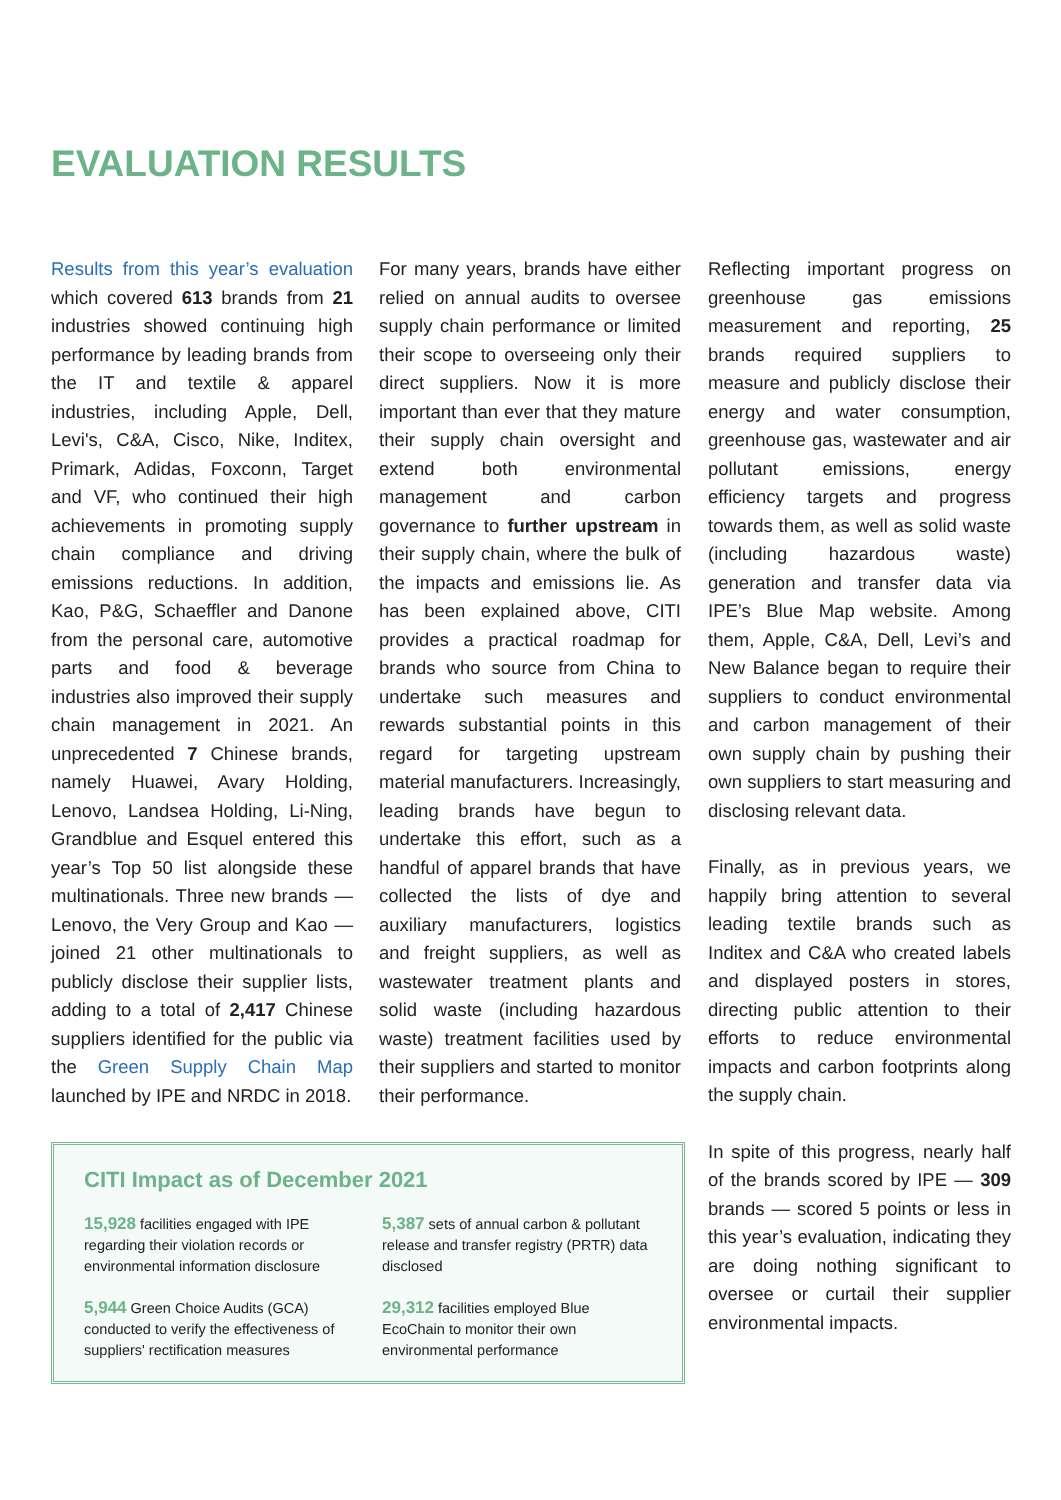EVALUATION RESULTS
Results from this year’s evaluation which covered 613 brands from 21 industries showed continuing high performance by leading brands from the IT and textile & apparel industries, including Apple, Dell, Levi's, C&A, Cisco, Nike, Inditex, Primark, Adidas, Foxconn, Target and VF, who continued their high achievements in promoting supply chain compliance and driving emissions reductions. In addition, Kao, P&G, Schaeffler and Danone from the personal care, automotive parts and food & beverage industries also improved their supply chain management in 2021. An unprecedented 7 Chinese brands, namely Huawei, Avary Holding, Lenovo, Landsea Holding, Li-Ning, Grandblue and Esquel entered this year’s Top 50 list alongside these multinationals. Three new brands — Lenovo, the Very Group and Kao — joined 21 other multinationals to publicly disclose their supplier lists, adding to a total of 2,417 Chinese suppliers identified for the public via the Green Supply Chain Map launched by IPE and NRDC in 2018.
For many years, brands have either relied on annual audits to oversee supply chain performance or limited their scope to overseeing only their direct suppliers. Now it is more important than ever that they mature their supply chain oversight and extend both environmental management and carbon governance to further upstream in their supply chain, where the bulk of the impacts and emissions lie. As has been explained above, CITI provides a practical roadmap for brands who source from China to undertake such measures and rewards substantial points in this regard for targeting upstream material manufacturers. Increasingly, leading brands have begun to undertake this effort, such as a handful of apparel brands that have collected the lists of dye and auxiliary manufacturers, logistics and freight suppliers, as well as wastewater treatment plants and solid waste (including hazardous waste) treatment facilities used by their suppliers and started to monitor their performance.
CITI Impact as of December 2021
15,928 facilities engaged with IPE regarding their violation records or environmental information disclosure
5,387 sets of annual carbon & pollutant release and transfer registry (PRTR) data disclosed
5,944 Green Choice Audits (GCA) conducted to verify the effectiveness of suppliers' rectification measures
29,312 facilities employed Blue EcoChain to monitor their own environmental performance
Reflecting important progress on greenhouse gas emissions measurement and reporting, 25 brands required suppliers to measure and publicly disclose their energy and water consumption, greenhouse gas, wastewater and air pollutant emissions, energy efficiency targets and progress towards them, as well as solid waste (including hazardous waste) generation and transfer data via IPE’s Blue Map website. Among them, Apple, C&A, Dell, Levi’s and New Balance began to require their suppliers to conduct environmental and carbon management of their own supply chain by pushing their own suppliers to start measuring and disclosing relevant data.
Finally, as in previous years, we happily bring attention to several leading textile brands such as Inditex and C&A who created labels and displayed posters in stores, directing public attention to their efforts to reduce environmental impacts and carbon footprints along the supply chain.
In spite of this progress, nearly half of the brands scored by IPE — 309 brands — scored 5 points or less in this year’s evaluation, indicating they are doing nothing significant to oversee or curtail their supplier environmental impacts.